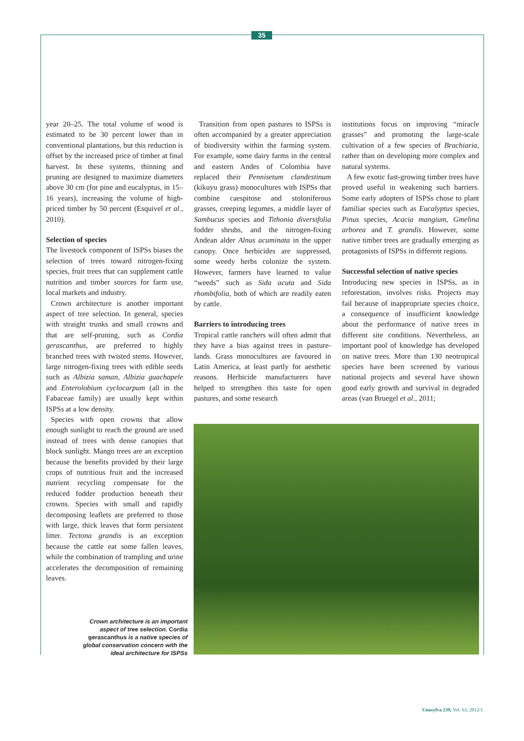35
year 20–25. The total volume of wood is estimated to be 30 percent lower than in conventional plantations, but this reduction is offset by the increased price of timber at final harvest. In these systems, thinning and pruning are designed to maximize diameters above 30 cm (for pine and eucalyptus, in 15–16 years), increasing the volume of high-priced timber by 50 percent (Esquivel et al., 2010).
Selection of species
The livestock component of ISPSs biases the selection of trees toward nitrogen-fixing species, fruit trees that can supplement cattle nutrition and timber sources for farm use, local markets and industry.
Crown architecture is another important aspect of tree selection. In general, species with straight trunks and small crowns and that are self-pruning, such as Cordia gerascanthus, are preferred to highly branched trees with twisted stems. However, large nitrogen-fixing trees with edible seeds such as Albizia saman, Albizia guachapele and Enterolobium cyclocarpum (all in the Fabaceae family) are usually kept within ISPSs at a low density.
Species with open crowns that allow enough sunlight to reach the ground are used instead of trees with dense canopies that block sunlight. Mango trees are an exception because the benefits provided by their large crops of nutritious fruit and the increased nutrient recycling compensate for the reduced fodder production beneath their crowns. Species with small and rapidly decomposing leaflets are preferred to those with large, thick leaves that form persistent litter. Tectona grandis is an exception because the cattle eat some fallen leaves, while the combination of trampling and urine accelerates the decomposition of remaining leaves.
Transition from open pastures to ISPSs is often accompanied by a greater appreciation of biodiversity within the farming system. For example, some dairy farms in the central and eastern Andes of Colombia have replaced their Pennisetum clandestinum (kikuyu grass) monocultures with ISPSs that combine caespitose and stoloniferous grasses, creeping legumes, a middle layer of Sambucus species and Tithonia diversifolia fodder shrubs, and the nitrogen-fixing Andean alder Alnus acuminata in the upper canopy. Once herbicides are suppressed, some weedy herbs colonize the system. However, farmers have learned to value “weeds” such as Sida acuta and Sida rhombifolia, both of which are readily eaten by cattle.
Barriers to introducing trees
Tropical cattle ranchers will often admit that they have a bias against trees in pasture-lands. Grass monocultures are favoured in Latin America, at least partly for aesthetic reasons. Herbicide manufacturers have helped to strengthen this taste for open pastures, and some research
institutions focus on improving “miracle grasses” and promoting the large-scale cultivation of a few species of Brachiaria, rather than on developing more complex and natural systems.
A few exotic fast-growing timber trees have proved useful in weakening such barriers. Some early adopters of ISPSs chose to plant familiar species such as Eucalyptus species, Pinus species, Acacia mangium, Gmelina arborea and T. grandis. However, some native timber trees are gradually emerging as protagonists of ISPSs in different regions.
Successful selection of native species
Introducing new species in ISPSs, as in reforestation, involves risks. Projects may fail because of inappropriate species choice, a consequence of insufficient knowledge about the performance of native trees in different site conditions. Nevertheless, an important pool of knowledge has developed on native trees. More than 130 neotropical species have been screened by various national projects and several have shown good early growth and survival in degraded areas (van Bruegel et al., 2011;
Crown architecture is an important aspect of tree selection. Cordia gerascanthus is a native species of global conservation concern with the ideal architecture for ISPSs
Unasylva 239, Vol. 63, 2012/1